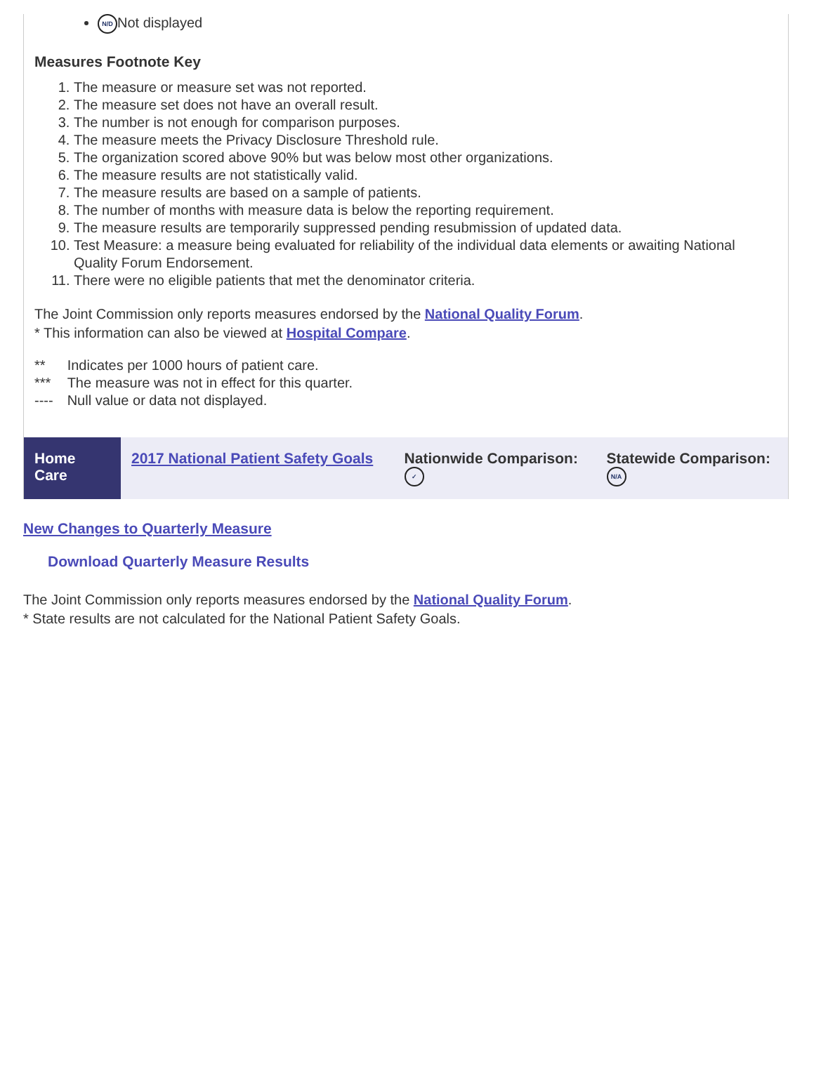N/D Not displayed
Measures Footnote Key
1. The measure or measure set was not reported.
2. The measure set does not have an overall result.
3. The number is not enough for comparison purposes.
4. The measure meets the Privacy Disclosure Threshold rule.
5. The organization scored above 90% but was below most other organizations.
6. The measure results are not statistically valid.
7. The measure results are based on a sample of patients.
8. The number of months with measure data is below the reporting requirement.
9. The measure results are temporarily suppressed pending resubmission of updated data.
10. Test Measure: a measure being evaluated for reliability of the individual data elements or awaiting National Quality Forum Endorsement.
11. There were no eligible patients that met the denominator criteria.
The Joint Commission only reports measures endorsed by the National Quality Forum.
* This information can also be viewed at Hospital Compare.
| ** | Indicates per 1000 hours of patient care. |
| *** | The measure was not in effect for this quarter. |
| ---- | Null value or data not displayed. |
| Home Care | 2017 National Patient Safety Goals | Nationwide Comparison: ✓ | Statewide Comparison: N/A |
New Changes to Quarterly Measure
Download Quarterly Measure Results
The Joint Commission only reports measures endorsed by the National Quality Forum.
* State results are not calculated for the National Patient Safety Goals.